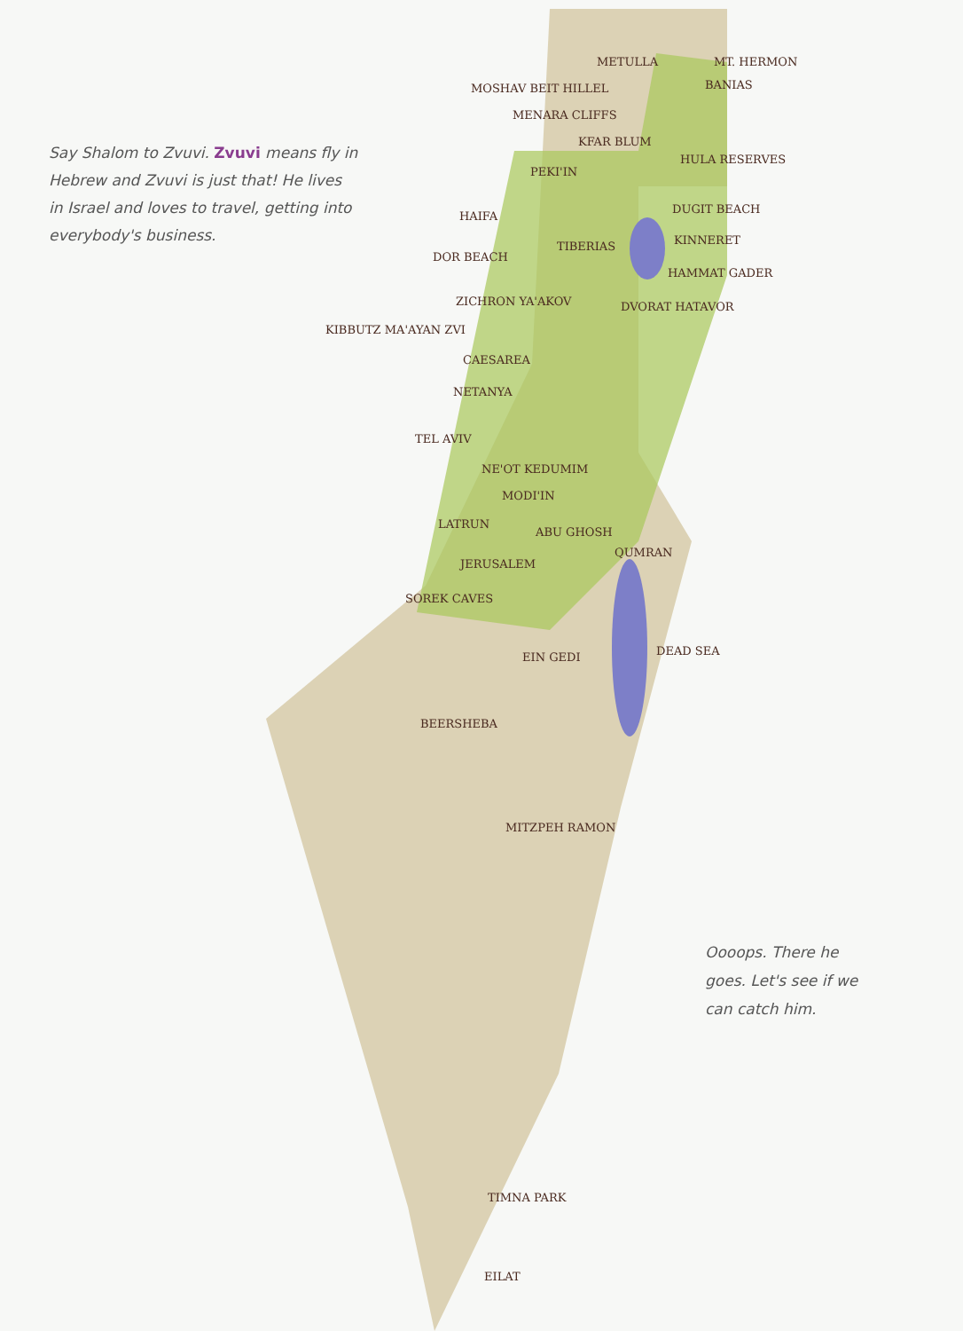Say Shalom to Zvuvi. Zvuvi means fly in Hebrew and Zvuvi is just that! He lives in Israel and loves to travel, getting into everybody's business.
METULLA MT. HERMON
MOSHAV BEIT HILLEL BANIAS
MENARA CLIFFS
KFAR BLUM
HULA RESERVES
PEKI'IN
HAIFA
DUGIT BEACH
TIBERIAS KINNERET
DOR BEACH
HAMMAT GADER
ZICHRON YA'AKOV DVORAT HATAVOR
KIBBUTZ MA'AYAN ZVI
CAESAREA
NETANYA
TEL AVIV
NE'OT KEDUMIM
MODI'IN
LATRUN
ABU GHOSH
QUMRAN
JERUSALEM
SOREK CAVES
DEAD SEA EIN GEDI
BEERSHEBA
MITZPEH RAMON
TIMNA PARK
EILAT
Oooops. There he goes. Let's see if we can catch him.